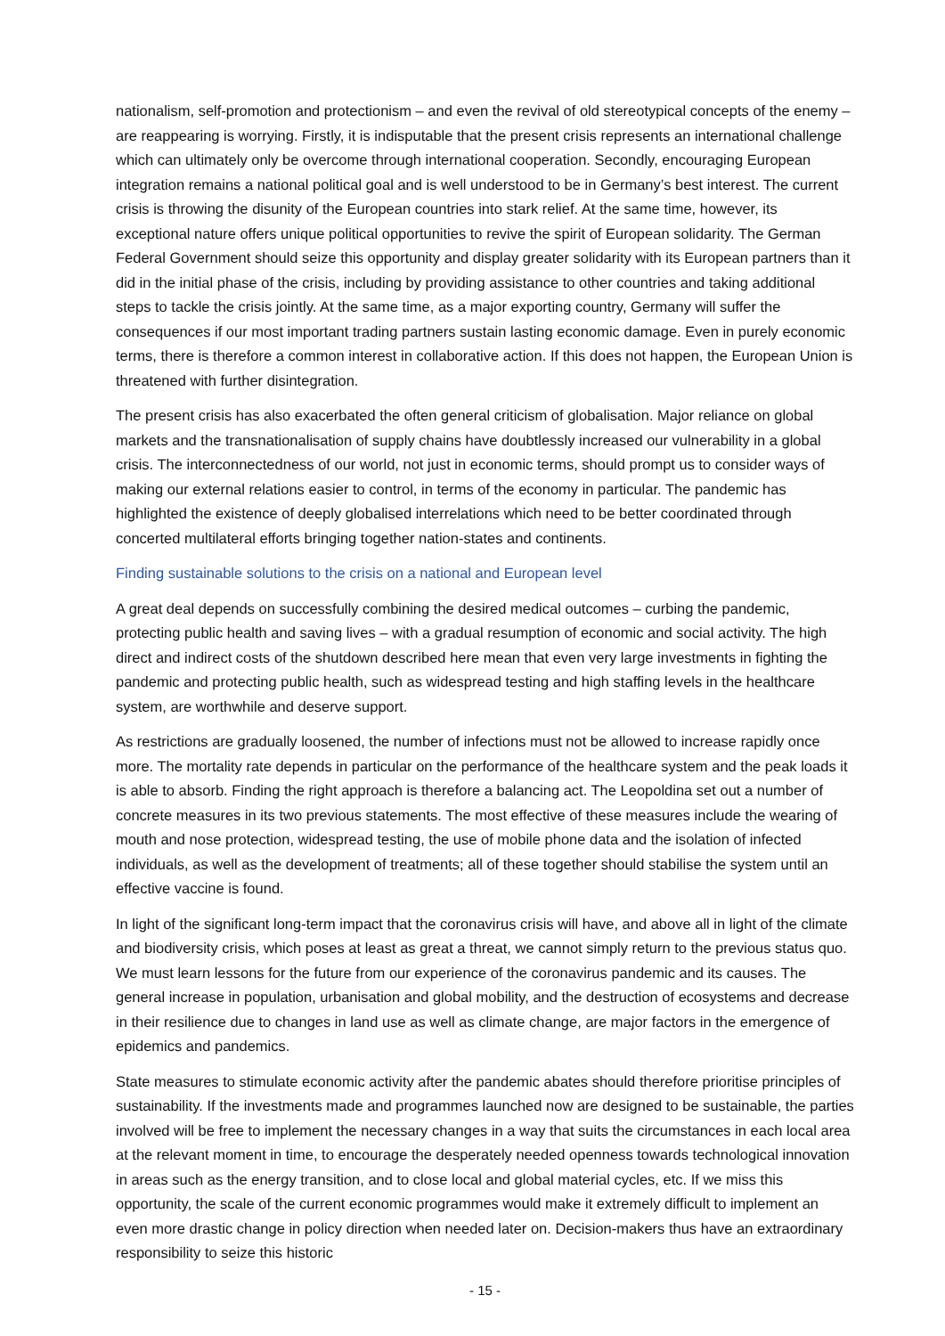nationalism, self-promotion and protectionism – and even the revival of old stereotypical concepts of the enemy – are reappearing is worrying. Firstly, it is indisputable that the present crisis represents an international challenge which can ultimately only be overcome through international cooperation. Secondly, encouraging European integration remains a national political goal and is well understood to be in Germany’s best interest. The current crisis is throwing the disunity of the European countries into stark relief. At the same time, however, its exceptional nature offers unique political opportunities to revive the spirit of European solidarity. The German Federal Government should seize this opportunity and display greater solidarity with its European partners than it did in the initial phase of the crisis, including by providing assistance to other countries and taking additional steps to tackle the crisis jointly. At the same time, as a major exporting country, Germany will suffer the consequences if our most important trading partners sustain lasting economic damage. Even in purely economic terms, there is therefore a common interest in collaborative action. If this does not happen, the European Union is threatened with further disintegration.
The present crisis has also exacerbated the often general criticism of globalisation. Major reliance on global markets and the transnationalisation of supply chains have doubtlessly increased our vulnerability in a global crisis. The interconnectedness of our world, not just in economic terms, should prompt us to consider ways of making our external relations easier to control, in terms of the economy in particular. The pandemic has highlighted the existence of deeply globalised interrelations which need to be better coordinated through concerted multilateral efforts bringing together nation-states and continents.
Finding sustainable solutions to the crisis on a national and European level
A great deal depends on successfully combining the desired medical outcomes – curbing the pandemic, protecting public health and saving lives – with a gradual resumption of economic and social activity. The high direct and indirect costs of the shutdown described here mean that even very large investments in fighting the pandemic and protecting public health, such as widespread testing and high staffing levels in the healthcare system, are worthwhile and deserve support.
As restrictions are gradually loosened, the number of infections must not be allowed to increase rapidly once more. The mortality rate depends in particular on the performance of the healthcare system and the peak loads it is able to absorb. Finding the right approach is therefore a balancing act. The Leopoldina set out a number of concrete measures in its two previous statements. The most effective of these measures include the wearing of mouth and nose protection, widespread testing, the use of mobile phone data and the isolation of infected individuals, as well as the development of treatments; all of these together should stabilise the system until an effective vaccine is found.
In light of the significant long-term impact that the coronavirus crisis will have, and above all in light of the climate and biodiversity crisis, which poses at least as great a threat, we cannot simply return to the previous status quo. We must learn lessons for the future from our experience of the coronavirus pandemic and its causes. The general increase in population, urbanisation and global mobility, and the destruction of ecosystems and decrease in their resilience due to changes in land use as well as climate change, are major factors in the emergence of epidemics and pandemics.
State measures to stimulate economic activity after the pandemic abates should therefore prioritise principles of sustainability. If the investments made and programmes launched now are designed to be sustainable, the parties involved will be free to implement the necessary changes in a way that suits the circumstances in each local area at the relevant moment in time, to encourage the desperately needed openness towards technological innovation in areas such as the energy transition, and to close local and global material cycles, etc. If we miss this opportunity, the scale of the current economic programmes would make it extremely difficult to implement an even more drastic change in policy direction when needed later on. Decision-makers thus have an extraordinary responsibility to seize this historic
- 15 -